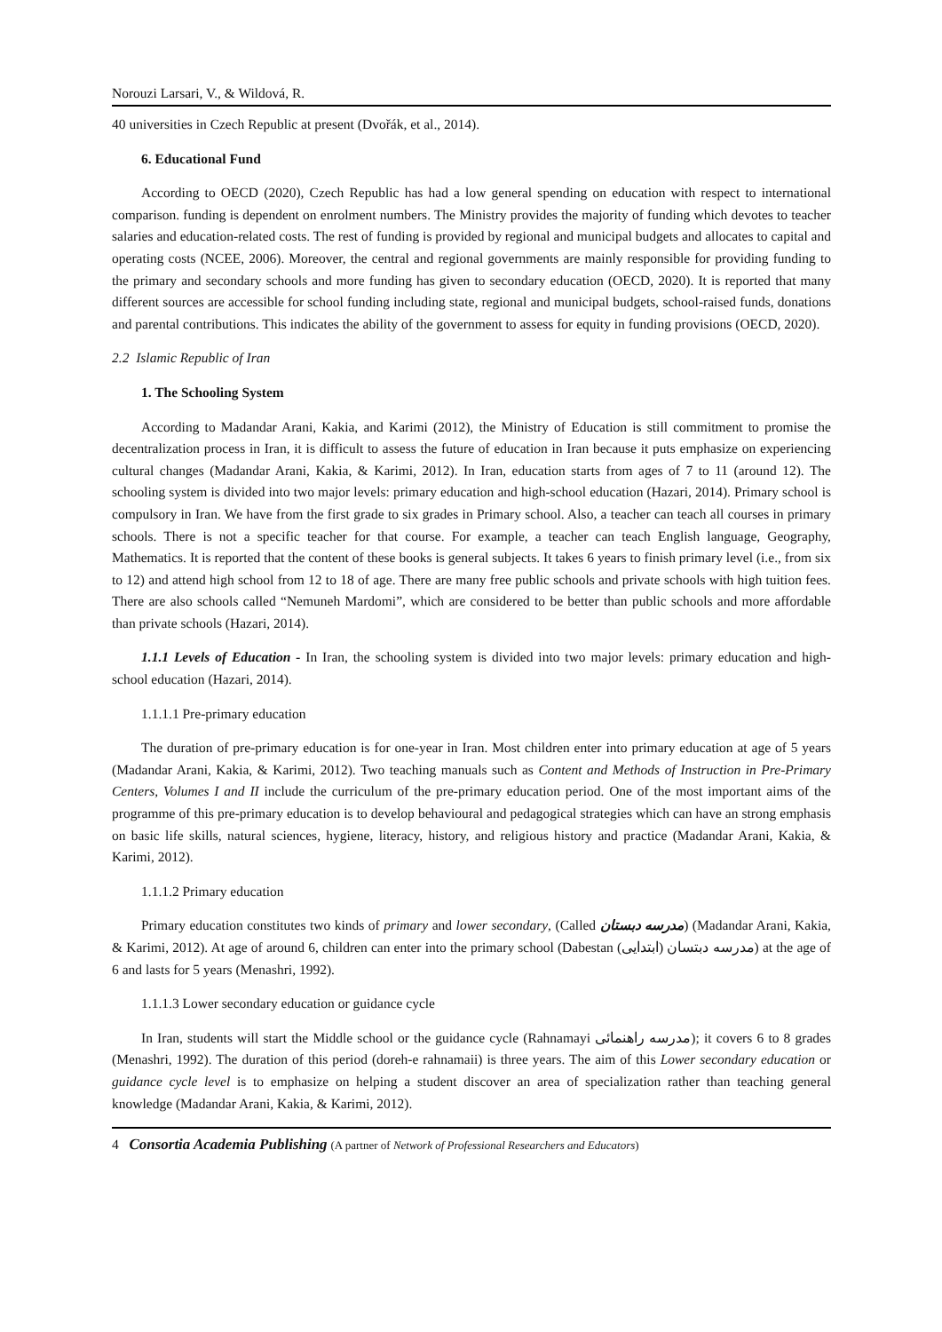Norouzi Larsari, V., & Wildová, R.
40 universities in Czech Republic at present (Dvořák, et al., 2014).
6. Educational Fund
According to OECD (2020), Czech Republic has had a low general spending on education with respect to international comparison. funding is dependent on enrolment numbers. The Ministry provides the majority of funding which devotes to teacher salaries and education-related costs. The rest of funding is provided by regional and municipal budgets and allocates to capital and operating costs (NCEE, 2006). Moreover, the central and regional governments are mainly responsible for providing funding to the primary and secondary schools and more funding has given to secondary education (OECD, 2020). It is reported that many different sources are accessible for school funding including state, regional and municipal budgets, school-raised funds, donations and parental contributions. This indicates the ability of the government to assess for equity in funding provisions (OECD, 2020).
2.2 Islamic Republic of Iran
1. The Schooling System
According to Madandar Arani, Kakia, and Karimi (2012), the Ministry of Education is still commitment to promise the decentralization process in Iran, it is difficult to assess the future of education in Iran because it puts emphasize on experiencing cultural changes (Madandar Arani, Kakia, & Karimi, 2012). In Iran, education starts from ages of 7 to 11 (around 12). The schooling system is divided into two major levels: primary education and high-school education (Hazari, 2014). Primary school is compulsory in Iran. We have from the first grade to six grades in Primary school. Also, a teacher can teach all courses in primary schools. There is not a specific teacher for that course. For example, a teacher can teach English language, Geography, Mathematics. It is reported that the content of these books is general subjects. It takes 6 years to finish primary level (i.e., from six to 12) and attend high school from 12 to 18 of age. There are many free public schools and private schools with high tuition fees. There are also schools called “Nemuneh Mardomi”, which are considered to be better than public schools and more affordable than private schools (Hazari, 2014).
1.1.1 Levels of Education - In Iran, the schooling system is divided into two major levels: primary education and high-school education (Hazari, 2014).
1.1.1.1 Pre-primary education
The duration of pre-primary education is for one-year in Iran. Most children enter into primary education at age of 5 years (Madandar Arani, Kakia, & Karimi, 2012). Two teaching manuals such as Content and Methods of Instruction in Pre-Primary Centers, Volumes I and II include the curriculum of the pre-primary education period. One of the most important aims of the programme of this pre-primary education is to develop behavioural and pedagogical strategies which can have an strong emphasis on basic life skills, natural sciences, hygiene, literacy, history, and religious history and practice (Madandar Arani, Kakia, & Karimi, 2012).
1.1.1.2 Primary education
Primary education constitutes two kinds of primary and lower secondary, (Called مدرسه دبستان) (Madandar Arani, Kakia, & Karimi, 2012). At age of around 6, children can enter into the primary school (Dabestan مدرسه دبتسان (ابتدایی)) at the age of 6 and lasts for 5 years (Menashri, 1992).
1.1.1.3 Lower secondary education or guidance cycle
In Iran, students will start the Middle school or the guidance cycle (Rahnamayi مدرسه راهنمائی); it covers 6 to 8 grades (Menashri, 1992). The duration of this period (doreh-e rahnamaii) is three years. The aim of this Lower secondary education or guidance cycle level is to emphasize on helping a student discover an area of specialization rather than teaching general knowledge (Madandar Arani, Kakia, & Karimi, 2012).
4 Consortia Academia Publishing (A partner of Network of Professional Researchers and Educators)